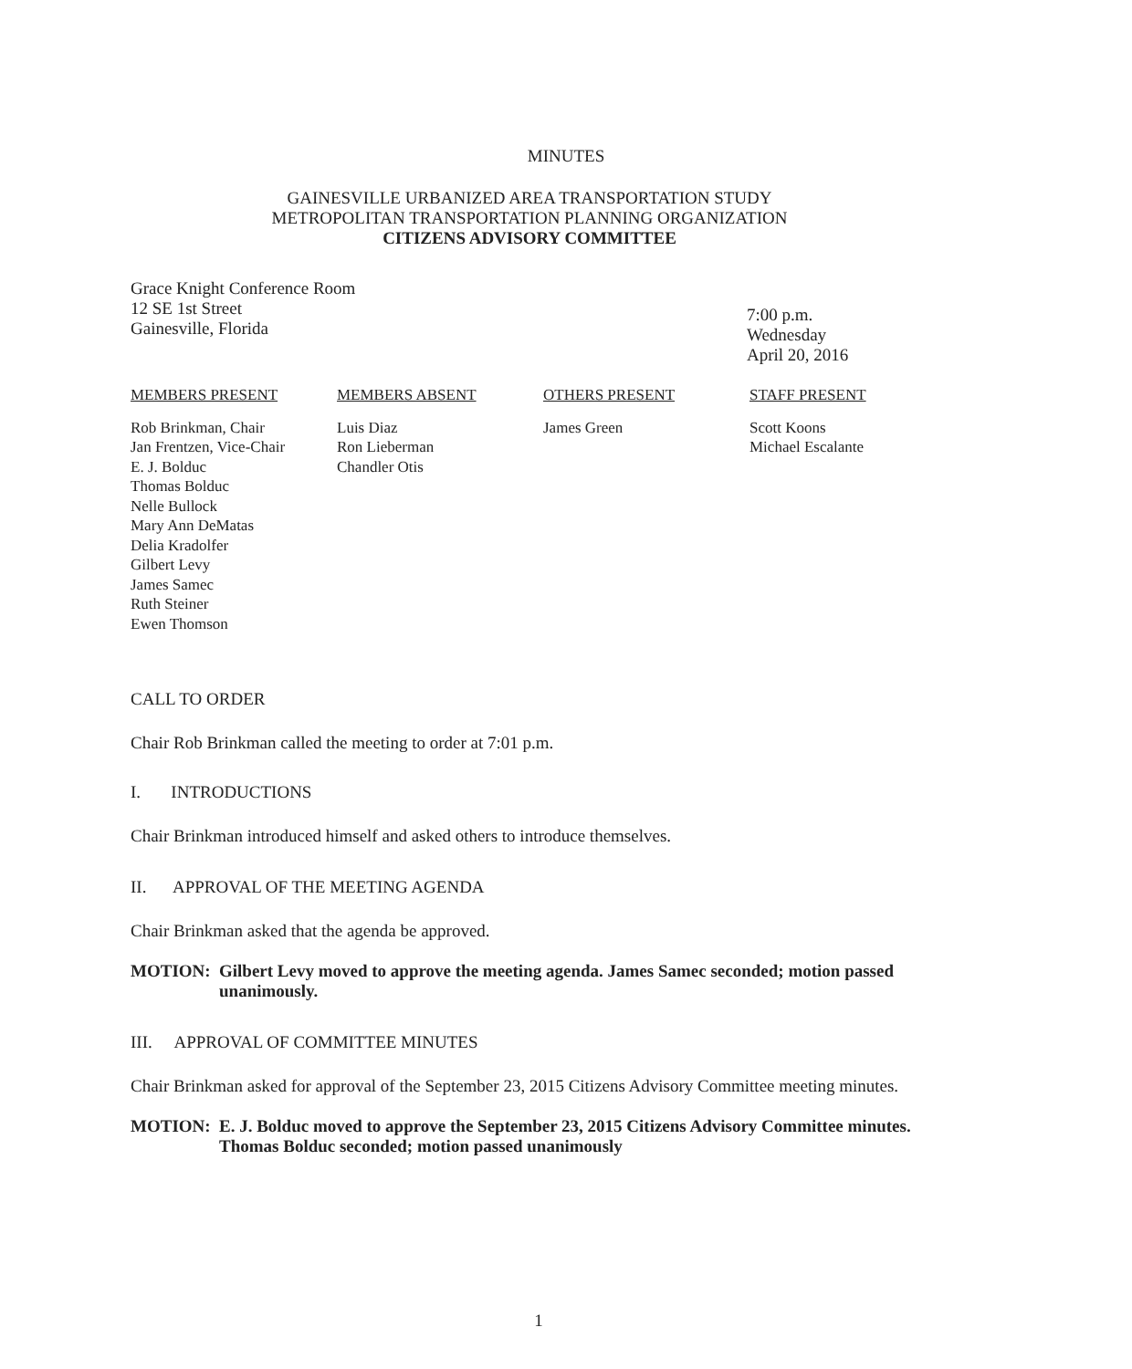MINUTES
GAINESVILLE URBANIZED AREA TRANSPORTATION STUDY
METROPOLITAN TRANSPORTATION PLANNING ORGANIZATION
CITIZENS ADVISORY COMMITTEE
Grace Knight Conference Room
12 SE 1st Street
Gainesville, Florida
7:00 p.m.
Wednesday
April 20, 2016
| MEMBERS PRESENT | MEMBERS ABSENT | OTHERS PRESENT | STAFF PRESENT |
| --- | --- | --- | --- |
| Rob Brinkman, Chair Jan Frentzen, Vice-Chair E. J. Bolduc Thomas Bolduc Nelle Bullock Mary Ann DeMatas Delia Kradolfer Gilbert Levy James Samec Ruth Steiner Ewen Thomson | Luis Diaz Ron Lieberman Chandler Otis | James Green | Scott Koons Michael Escalante |
CALL TO ORDER
Chair Rob Brinkman called the meeting to order at 7:01 p.m.
I. INTRODUCTIONS
Chair Brinkman introduced himself and asked others to introduce themselves.
II. APPROVAL OF THE MEETING AGENDA
Chair Brinkman asked that the agenda be approved.
MOTION: Gilbert Levy moved to approve the meeting agenda. James Samec seconded; motion passed unanimously.
III. APPROVAL OF COMMITTEE MINUTES
Chair Brinkman asked for approval of the September 23, 2015 Citizens Advisory Committee meeting minutes.
MOTION: E. J. Bolduc moved to approve the September 23, 2015 Citizens Advisory Committee minutes. Thomas Bolduc seconded; motion passed unanimously
1